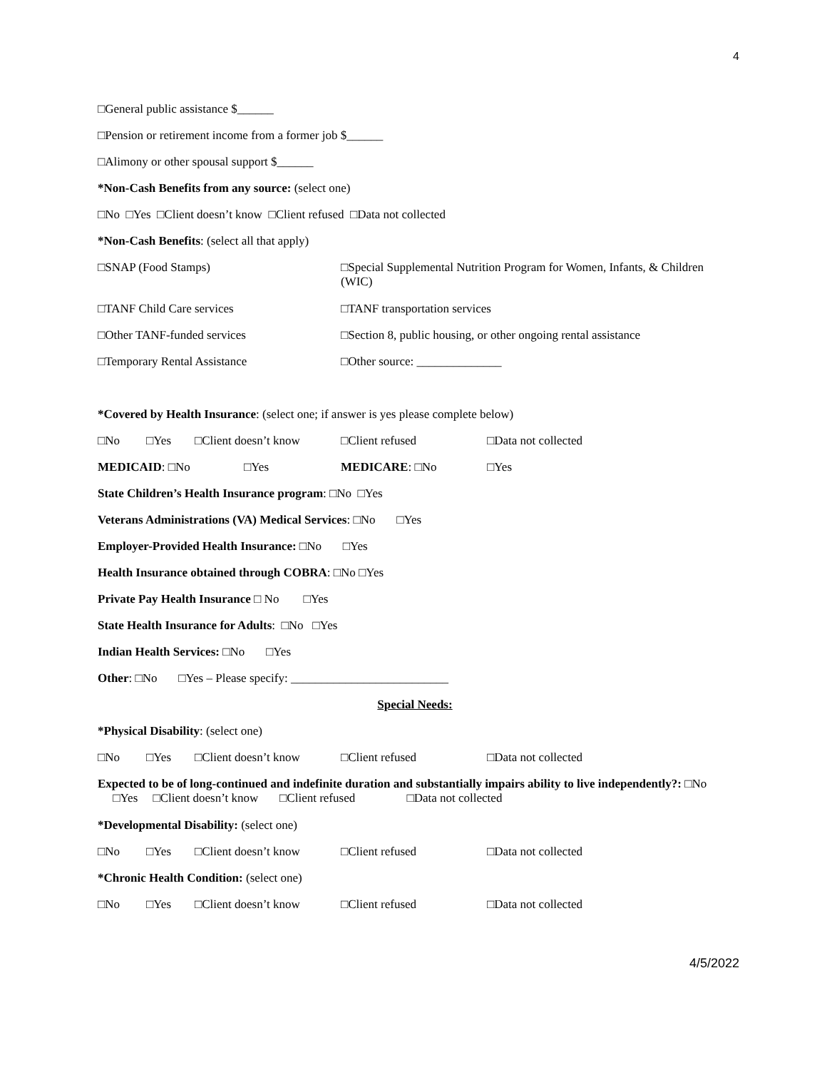4
□General public assistance $______
□Pension or retirement income from a former job $______
□Alimony or other spousal support $______
*Non-Cash Benefits from any source: (select one)
□No □Yes □Client doesn’t know □Client refused □Data not collected
*Non-Cash Benefits: (select all that apply)
□SNAP (Food Stamps) □Special Supplemental Nutrition Program for Women, Infants, & Children (WIC)
□TANF Child Care services □TANF transportation services
□Other TANF-funded services □Section 8, public housing, or other ongoing rental assistance
□Temporary Rental Assistance □Other source: ______________
*Covered by Health Insurance: (select one; if answer is yes please complete below)
□No □Yes □Client doesn’t know □Client refused □Data not collected
MEDICAID: □No □Yes MEDICARE: □No □Yes
State Children’s Health Insurance program: □No □Yes
Veterans Administrations (VA) Medical Services: □No □Yes
Employer-Provided Health Insurance: □No □Yes
Health Insurance obtained through COBRA: □No □Yes
Private Pay Health Insurance □ No □Yes
State Health Insurance for Adults: □No □Yes
Indian Health Services: □No □Yes
Other: □No □Yes – Please specify: __________________________
Special Needs:
*Physical Disability: (select one)
□No □Yes □Client doesn’t know □Client refused □Data not collected
Expected to be of long-continued and indefinite duration and substantially impairs ability to live independently?: □No □Yes □Client doesn’t know □Client refused □Data not collected
*Developmental Disability: (select one)
□No □Yes □Client doesn’t know □Client refused □Data not collected
*Chronic Health Condition: (select one)
□No □Yes □Client doesn’t know □Client refused □Data not collected
4/5/2022